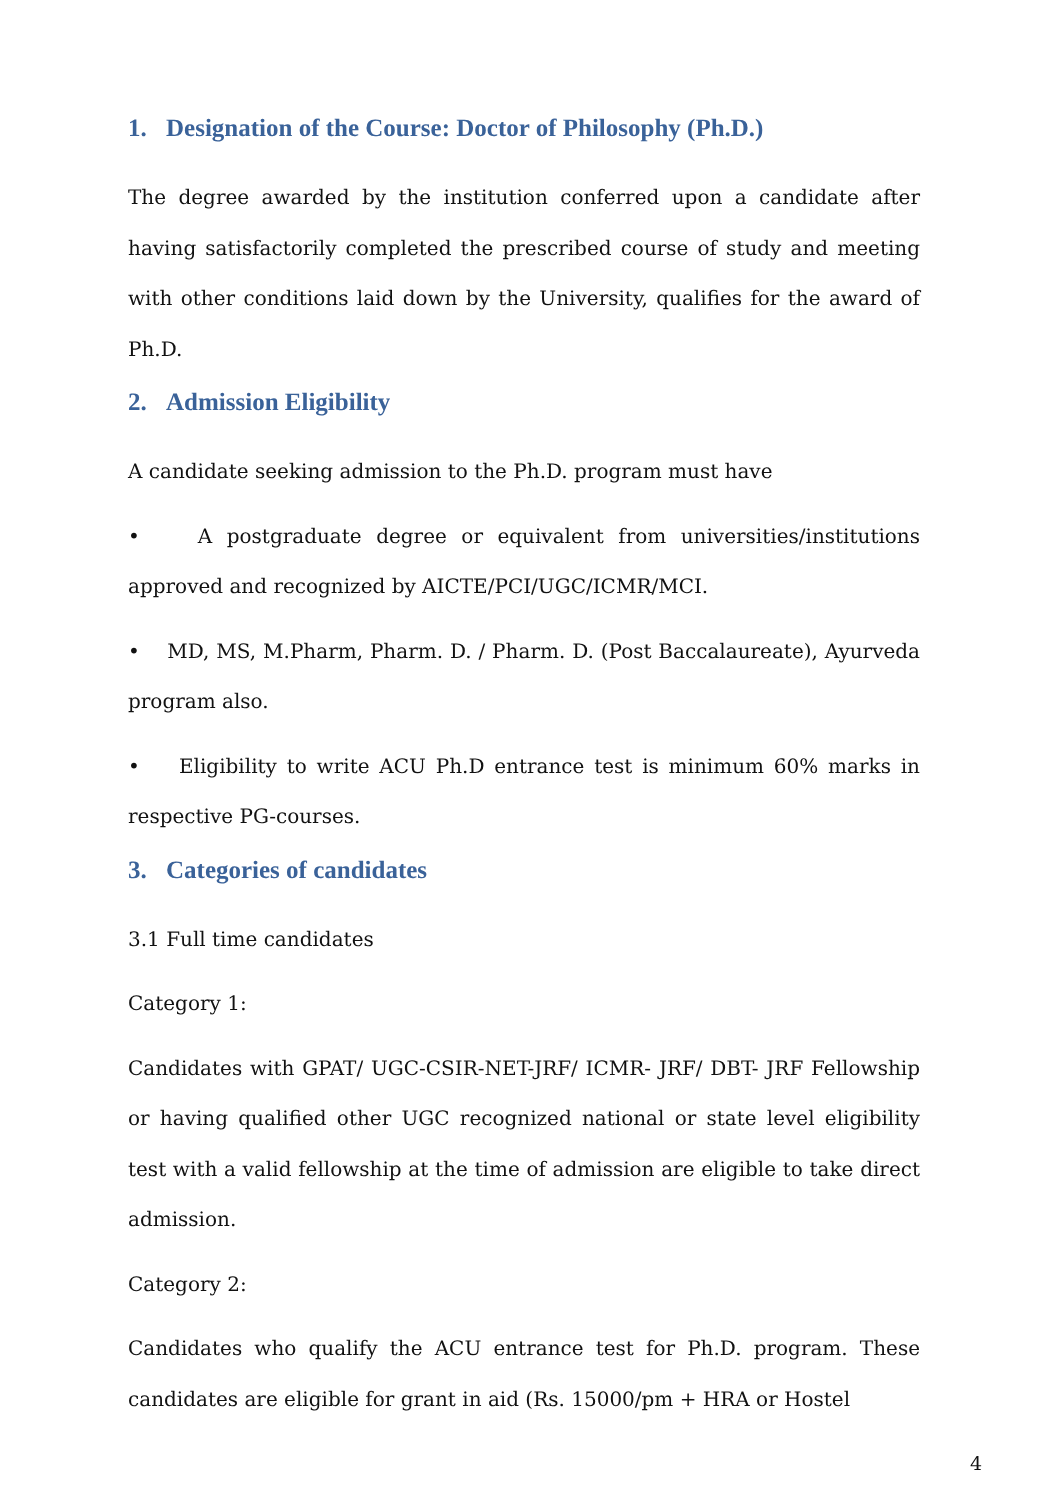1. Designation of the Course: Doctor of Philosophy (Ph.D.)
The degree awarded by the institution conferred upon a candidate after having satisfactorily completed the prescribed course of study and meeting with other conditions laid down by the University, qualifies for the award of Ph.D.
2. Admission Eligibility
A candidate seeking admission to the Ph.D. program must have
• A postgraduate degree or equivalent from universities/institutions approved and recognized by AICTE/PCI/UGC/ICMR/MCI.
• MD, MS, M.Pharm, Pharm. D. / Pharm. D. (Post Baccalaureate), Ayurveda program also.
• Eligibility to write ACU Ph.D entrance test is minimum 60% marks in respective PG-courses.
3. Categories of candidates
3.1 Full time candidates
Category 1:
Candidates with GPAT/ UGC-CSIR-NET-JRF/ ICMR- JRF/ DBT- JRF Fellowship or having qualified other UGC recognized national or state level eligibility test with a valid fellowship at the time of admission are eligible to take direct admission.
Category 2:
Candidates who qualify the ACU entrance test for Ph.D. program. These candidates are eligible for grant in aid (Rs. 15000/pm + HRA or Hostel
4